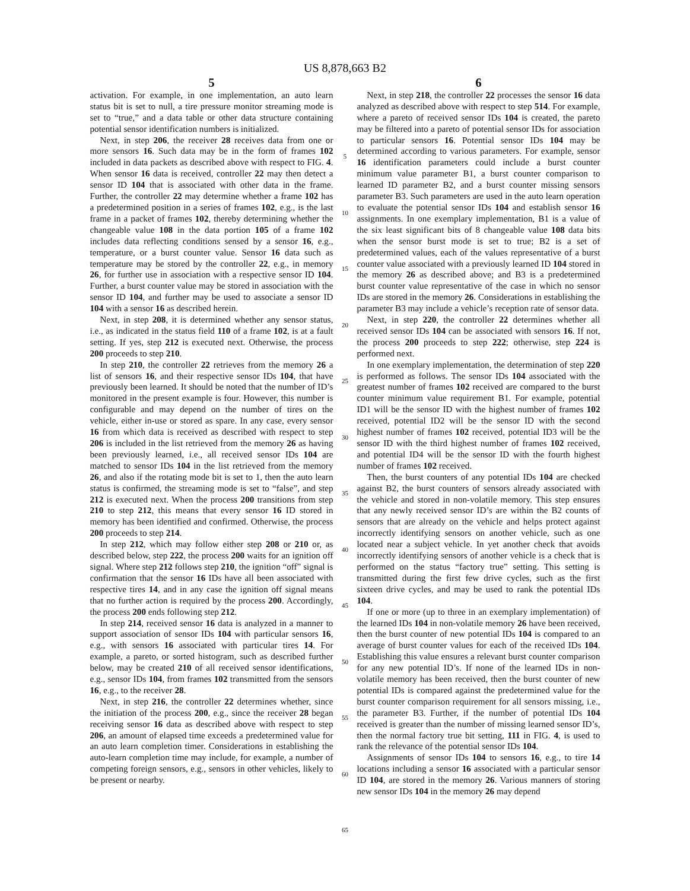US 8,878,663 B2
5
activation. For example, in one implementation, an auto learn status bit is set to null, a tire pressure monitor streaming mode is set to “true,” and a data table or other data structure containing potential sensor identification numbers is initialized.
Next, in step 206, the receiver 28 receives data from one or more sensors 16. Such data may be in the form of frames 102 included in data packets as described above with respect to FIG. 4. When sensor 16 data is received, controller 22 may then detect a sensor ID 104 that is associated with other data in the frame. Further, the controller 22 may determine whether a frame 102 has a predetermined position in a series of frames 102, e.g., is the last frame in a packet of frames 102, thereby determining whether the changeable value 108 in the data portion 105 of a frame 102 includes data reflecting conditions sensed by a sensor 16, e.g., temperature, or a burst counter value. Sensor 16 data such as temperature may be stored by the controller 22, e.g., in memory 26, for further use in association with a respective sensor ID 104. Further, a burst counter value may be stored in association with the sensor ID 104, and further may be used to associate a sensor ID 104 with a sensor 16 as described herein.
Next, in step 208, it is determined whether any sensor status, i.e., as indicated in the status field 110 of a frame 102, is at a fault setting. If yes, step 212 is executed next. Otherwise, the process 200 proceeds to step 210.
In step 210, the controller 22 retrieves from the memory 26 a list of sensors 16, and their respective sensor IDs 104, that have previously been learned. It should be noted that the number of ID’s monitored in the present example is four. However, this number is configurable and may depend on the number of tires on the vehicle, either in-use or stored as spare. In any case, every sensor 16 from which data is received as described with respect to step 206 is included in the list retrieved from the memory 26 as having been previously learned, i.e., all received sensor IDs 104 are matched to sensor IDs 104 in the list retrieved from the memory 26, and also if the rotating mode bit is set to 1, then the auto learn status is confirmed, the streaming mode is set to “false”, and step 212 is executed next. When the process 200 transitions from step 210 to step 212, this means that every sensor 16 ID stored in memory has been identified and confirmed. Otherwise, the process 200 proceeds to step 214.
In step 212, which may follow either step 208 or 210 or, as described below, step 222, the process 200 waits for an ignition off signal. Where step 212 follows step 210, the ignition “off” signal is confirmation that the sensor 16 IDs have all been associated with respective tires 14, and in any case the ignition off signal means that no further action is required by the process 200. Accordingly, the process 200 ends following step 212.
In step 214, received sensor 16 data is analyzed in a manner to support association of sensor IDs 104 with particular sensors 16, e.g., with sensors 16 associated with particular tires 14. For example, a pareto, or sorted histogram, such as described further below, may be created 210 of all received sensor identifications, e.g., sensor IDs 104, from frames 102 transmitted from the sensors 16, e.g., to the receiver 28.
Next, in step 216, the controller 22 determines whether, since the initiation of the process 200, e.g., since the receiver 28 began receiving sensor 16 data as described above with respect to step 206, an amount of elapsed time exceeds a predetermined value for an auto learn completion timer. Considerations in establishing the auto-learn completion time may include, for example, a number of competing foreign sensors, e.g., sensors in other vehicles, likely to be present or nearby.
5
10
15
20
25
30
35
40
45
50
55
60
65
6
Next, in step 218, the controller 22 processes the sensor 16 data analyzed as described above with respect to step 514. For example, where a pareto of received sensor IDs 104 is created, the pareto may be filtered into a pareto of potential sensor IDs for association to particular sensors 16. Potential sensor IDs 104 may be determined according to various parameters. For example, sensor 16 identification parameters could include a burst counter minimum value parameter B1, a burst counter comparison to learned ID parameter B2, and a burst counter missing sensors parameter B3. Such parameters are used in the auto learn operation to evaluate the potential sensor IDs 104 and establish sensor 16 assignments. In one exemplary implementation, B1 is a value of the six least significant bits of 8 changeable value 108 data bits when the sensor burst mode is set to true; B2 is a set of predetermined values, each of the values representative of a burst counter value associated with a previously learned ID 104 stored in the memory 26 as described above; and B3 is a predetermined burst counter value representative of the case in which no sensor IDs are stored in the memory 26. Considerations in establishing the parameter B3 may include a vehicle’s reception rate of sensor data.
Next, in step 220, the controller 22 determines whether all received sensor IDs 104 can be associated with sensors 16. If not, the process 200 proceeds to step 222; otherwise, step 224 is performed next.
In one exemplary implementation, the determination of step 220 is performed as follows. The sensor IDs 104 associated with the greatest number of frames 102 received are compared to the burst counter minimum value requirement B1. For example, potential ID1 will be the sensor ID with the highest number of frames 102 received, potential ID2 will be the sensor ID with the second highest number of frames 102 received, potential ID3 will be the sensor ID with the third highest number of frames 102 received, and potential ID4 will be the sensor ID with the fourth highest number of frames 102 received.
Then, the burst counters of any potential IDs 104 are checked against B2, the burst counters of sensors already associated with the vehicle and stored in non-volatile memory. This step ensures that any newly received sensor ID’s are within the B2 counts of sensors that are already on the vehicle and helps protect against incorrectly identifying sensors on another vehicle, such as one located near a subject vehicle. In yet another check that avoids incorrectly identifying sensors of another vehicle is a check that is performed on the status “factory true” setting. This setting is transmitted during the first few drive cycles, such as the first sixteen drive cycles, and may be used to rank the potential IDs 104.
If one or more (up to three in an exemplary implementation) of the learned IDs 104 in non-volatile memory 26 have been received, then the burst counter of new potential IDs 104 is compared to an average of burst counter values for each of the received IDs 104. Establishing this value ensures a relevant burst counter comparison for any new potential ID’s. If none of the learned IDs in non-volatile memory has been received, then the burst counter of new potential IDs is compared against the predetermined value for the burst counter comparison requirement for all sensors missing, i.e., the parameter B3. Further, if the number of potential IDs 104 received is greater than the number of missing learned sensor ID’s, then the normal factory true bit setting, 111 in FIG. 4, is used to rank the relevance of the potential sensor IDs 104.
Assignments of sensor IDs 104 to sensors 16, e.g., to tire 14 locations including a sensor 16 associated with a particular sensor ID 104, are stored in the memory 26. Various manners of storing new sensor IDs 104 in the memory 26 may depend